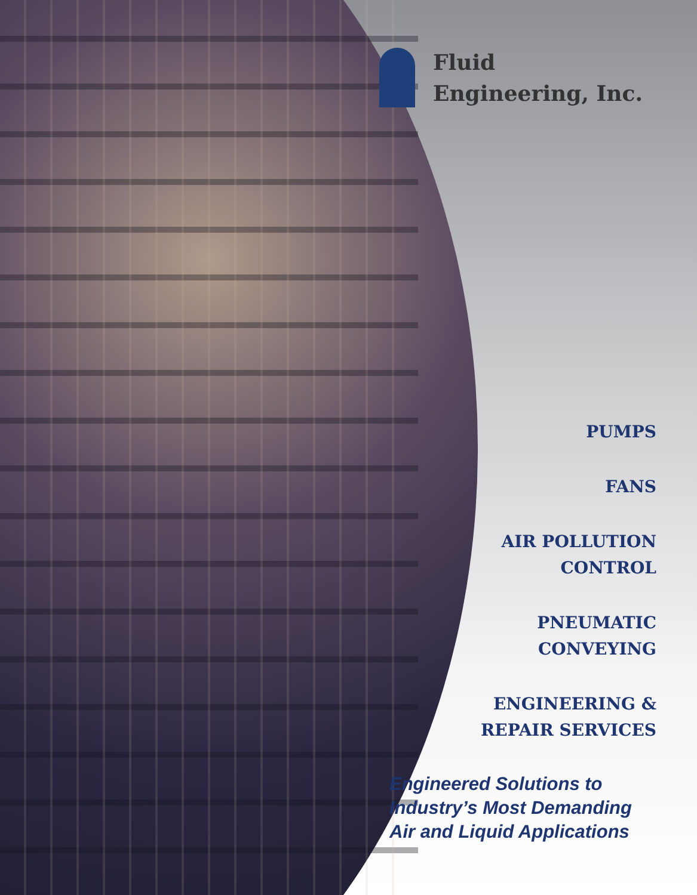Fluid
Engineering, Inc.
PUMPS
FANS
AIR POLLUTION
CONTROL
PNEUMATIC
CONVEYING
ENGINEERING &
REPAIR SERVICES
Engineered Solutions to
Industry’s Most Demanding
Air and Liquid Applications